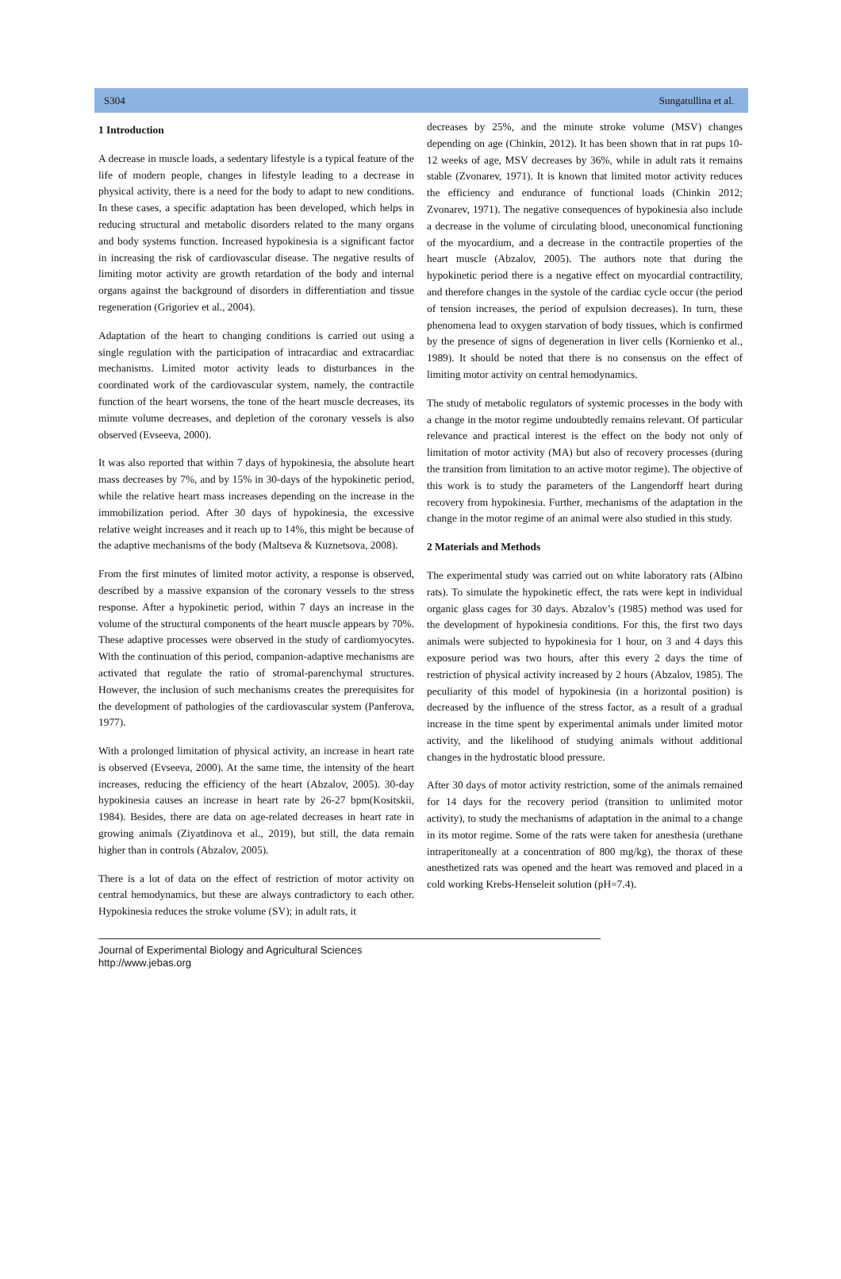S304 Sungatullina et al.
1 Introduction
A decrease in muscle loads, a sedentary lifestyle is a typical feature of the life of modern people, changes in lifestyle leading to a decrease in physical activity, there is a need for the body to adapt to new conditions. In these cases, a specific adaptation has been developed, which helps in reducing structural and metabolic disorders related to the many organs and body systems function. Increased hypokinesia is a significant factor in increasing the risk of cardiovascular disease. The negative results of limiting motor activity are growth retardation of the body and internal organs against the background of disorders in differentiation and tissue regeneration (Grigoriev et al., 2004).
Adaptation of the heart to changing conditions is carried out using a single regulation with the participation of intracardiac and extracardiac mechanisms. Limited motor activity leads to disturbances in the coordinated work of the cardiovascular system, namely, the contractile function of the heart worsens, the tone of the heart muscle decreases, its minute volume decreases, and depletion of the coronary vessels is also observed (Evseeva, 2000).
It was also reported that within 7 days of hypokinesia, the absolute heart mass decreases by 7%, and by 15% in 30-days of the hypokinetic period, while the relative heart mass increases depending on the increase in the immobilization period. After 30 days of hypokinesia, the excessive relative weight increases and it reach up to 14%, this might be because of the adaptive mechanisms of the body (Maltseva & Kuznetsova, 2008).
From the first minutes of limited motor activity, a response is observed, described by a massive expansion of the coronary vessels to the stress response. After a hypokinetic period, within 7 days an increase in the volume of the structural components of the heart muscle appears by 70%. These adaptive processes were observed in the study of cardiomyocytes. With the continuation of this period, companion-adaptive mechanisms are activated that regulate the ratio of stromal-parenchymal structures. However, the inclusion of such mechanisms creates the prerequisites for the development of pathologies of the cardiovascular system (Panferova, 1977).
With a prolonged limitation of physical activity, an increase in heart rate is observed (Evseeva, 2000). At the same time, the intensity of the heart increases, reducing the efficiency of the heart (Abzalov, 2005). 30-day hypokinesia causes an increase in heart rate by 26-27 bpm(Kositskii, 1984). Besides, there are data on age-related decreases in heart rate in growing animals (Ziyatdinova et al., 2019), but still, the data remain higher than in controls (Abzalov, 2005).
There is a lot of data on the effect of restriction of motor activity on central hemodynamics, but these are always contradictory to each other. Hypokinesia reduces the stroke volume (SV); in adult rats, it
decreases by 25%, and the minute stroke volume (MSV) changes depending on age (Chinkin, 2012). It has been shown that in rat pups 10-12 weeks of age, MSV decreases by 36%, while in adult rats it remains stable (Zvonarev, 1971). It is known that limited motor activity reduces the efficiency and endurance of functional loads (Chinkin 2012; Zvonarev, 1971). The negative consequences of hypokinesia also include a decrease in the volume of circulating blood, uneconomical functioning of the myocardium, and a decrease in the contractile properties of the heart muscle (Abzalov, 2005). The authors note that during the hypokinetic period there is a negative effect on myocardial contractility, and therefore changes in the systole of the cardiac cycle occur (the period of tension increases, the period of expulsion decreases). In turn, these phenomena lead to oxygen starvation of body tissues, which is confirmed by the presence of signs of degeneration in liver cells (Kornienko et al., 1989). It should be noted that there is no consensus on the effect of limiting motor activity on central hemodynamics.
The study of metabolic regulators of systemic processes in the body with a change in the motor regime undoubtedly remains relevant. Of particular relevance and practical interest is the effect on the body not only of limitation of motor activity (MA) but also of recovery processes (during the transition from limitation to an active motor regime). The objective of this work is to study the parameters of the Langendorff heart during recovery from hypokinesia. Further, mechanisms of the adaptation in the change in the motor regime of an animal were also studied in this study.
2 Materials and Methods
The experimental study was carried out on white laboratory rats (Albino rats). To simulate the hypokinetic effect, the rats were kept in individual organic glass cages for 30 days. Abzalov’s (1985) method was used for the development of hypokinesia conditions. For this, the first two days animals were subjected to hypokinesia for 1 hour, on 3 and 4 days this exposure period was two hours, after this every 2 days the time of restriction of physical activity increased by 2 hours (Abzalov, 1985). The peculiarity of this model of hypokinesia (in a horizontal position) is decreased by the influence of the stress factor, as a result of a gradual increase in the time spent by experimental animals under limited motor activity, and the likelihood of studying animals without additional changes in the hydrostatic blood pressure.
After 30 days of motor activity restriction, some of the animals remained for 14 days for the recovery period (transition to unlimited motor activity), to study the mechanisms of adaptation in the animal to a change in its motor regime. Some of the rats were taken for anesthesia (urethane intraperitoneally at a concentration of 800 mg/kg), the thorax of these anesthetized rats was opened and the heart was removed and placed in a cold working Krebs-Henseleit solution (pH=7.4).
Journal of Experimental Biology and Agricultural Sciences
http://www.jebas.org